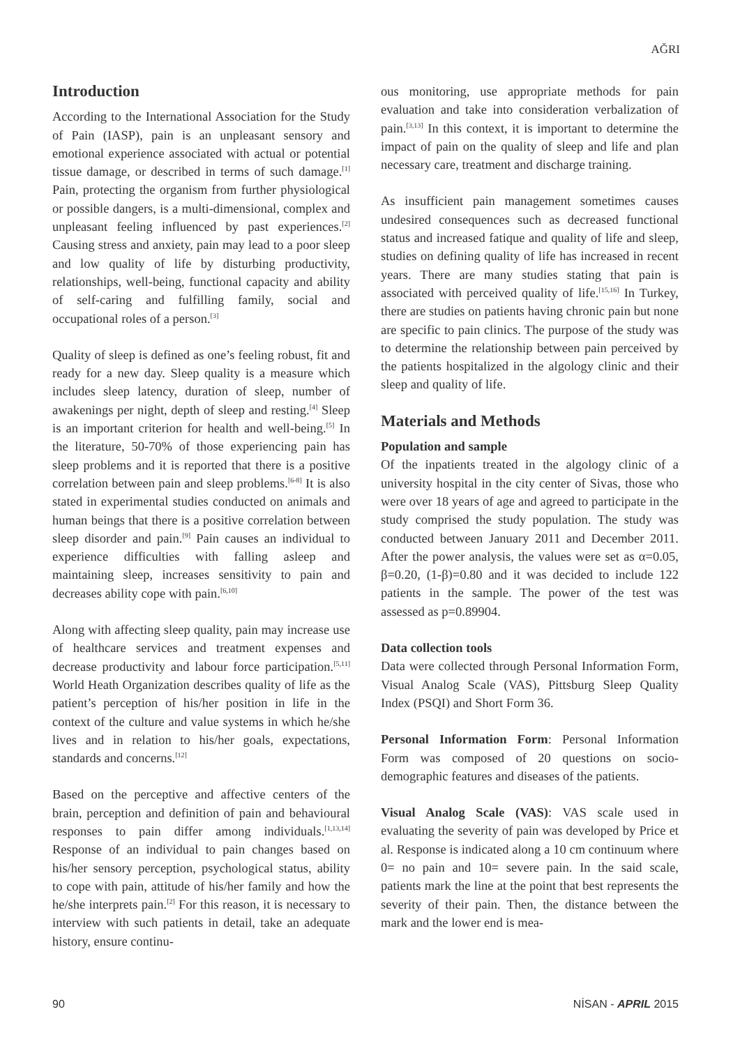AĞRI
Introduction
According to the International Association for the Study of Pain (IASP), pain is an unpleasant sensory and emotional experience associated with actual or potential tissue damage, or described in terms of such damage.<sup>[1]</sup> Pain, protecting the organism from further physiological or possible dangers, is a multi-dimensional, complex and unpleasant feeling influenced by past experiences.<sup>[2]</sup> Causing stress and anxiety, pain may lead to a poor sleep and low quality of life by disturbing productivity, relationships, well-being, functional capacity and ability of self-caring and fulfilling family, social and occupational roles of a person.<sup>[3]</sup>
Quality of sleep is defined as one’s feeling robust, fit and ready for a new day. Sleep quality is a measure which includes sleep latency, duration of sleep, number of awakenings per night, depth of sleep and resting.<sup>[4]</sup> Sleep is an important criterion for health and well-being.<sup>[5]</sup> In the literature, 50-70% of those experiencing pain has sleep problems and it is reported that there is a positive correlation between pain and sleep problems.<sup>[6-8]</sup> It is also stated in experimental studies conducted on animals and human beings that there is a positive correlation between sleep disorder and pain.<sup>[9]</sup> Pain causes an individual to experience difficulties with falling asleep and maintaining sleep, increases sensitivity to pain and decreases ability cope with pain.<sup>[6,10]</sup>
Along with affecting sleep quality, pain may increase use of healthcare services and treatment expenses and decrease productivity and labour force participation.<sup>[5,11]</sup> World Heath Organization describes quality of life as the patient’s perception of his/her position in life in the context of the culture and value systems in which he/she lives and in relation to his/her goals, expectations, standards and concerns.<sup>[12]</sup>
Based on the perceptive and affective centers of the brain, perception and definition of pain and behavioural responses to pain differ among individuals.<sup>[1,13,14]</sup> Response of an individual to pain changes based on his/her sensory perception, psychological status, ability to cope with pain, attitude of his/her family and how the he/she interprets pain.<sup>[2]</sup> For this reason, it is necessary to interview with such patients in detail, take an adequate history, ensure continu-
ous monitoring, use appropriate methods for pain evaluation and take into consideration verbalization of pain.<sup>[3,13]</sup> In this context, it is important to determine the impact of pain on the quality of sleep and life and plan necessary care, treatment and discharge training.
As insufficient pain management sometimes causes undesired consequences such as decreased functional status and increased fatique and quality of life and sleep, studies on defining quality of life has increased in recent years. There are many studies stating that pain is associated with perceived quality of life.<sup>[15,16]</sup> In Turkey, there are studies on patients having chronic pain but none are specific to pain clinics. The purpose of the study was to determine the relationship between pain perceived by the patients hospitalized in the algology clinic and their sleep and quality of life.
Materials and Methods
Population and sample
Of the inpatients treated in the algology clinic of a university hospital in the city center of Sivas, those who were over 18 years of age and agreed to participate in the study comprised the study population. The study was conducted between January 2011 and December 2011. After the power analysis, the values were set as α=0.05, β=0.20, (1-β)=0.80 and it was decided to include 122 patients in the sample. The power of the test was assessed as p=0.89904.
Data collection tools
Data were collected through Personal Information Form, Visual Analog Scale (VAS), Pittsburg Sleep Quality Index (PSQI) and Short Form 36.
Personal Information Form: Personal Information Form was composed of 20 questions on socio-demographic features and diseases of the patients.
Visual Analog Scale (VAS): VAS scale used in evaluating the severity of pain was developed by Price et al. Response is indicated along a 10 cm continuum where 0= no pain and 10= severe pain. In the said scale, patients mark the line at the point that best represents the severity of their pain. Then, the distance between the mark and the lower end is mea-
90 NİSAN - APRIL 2015